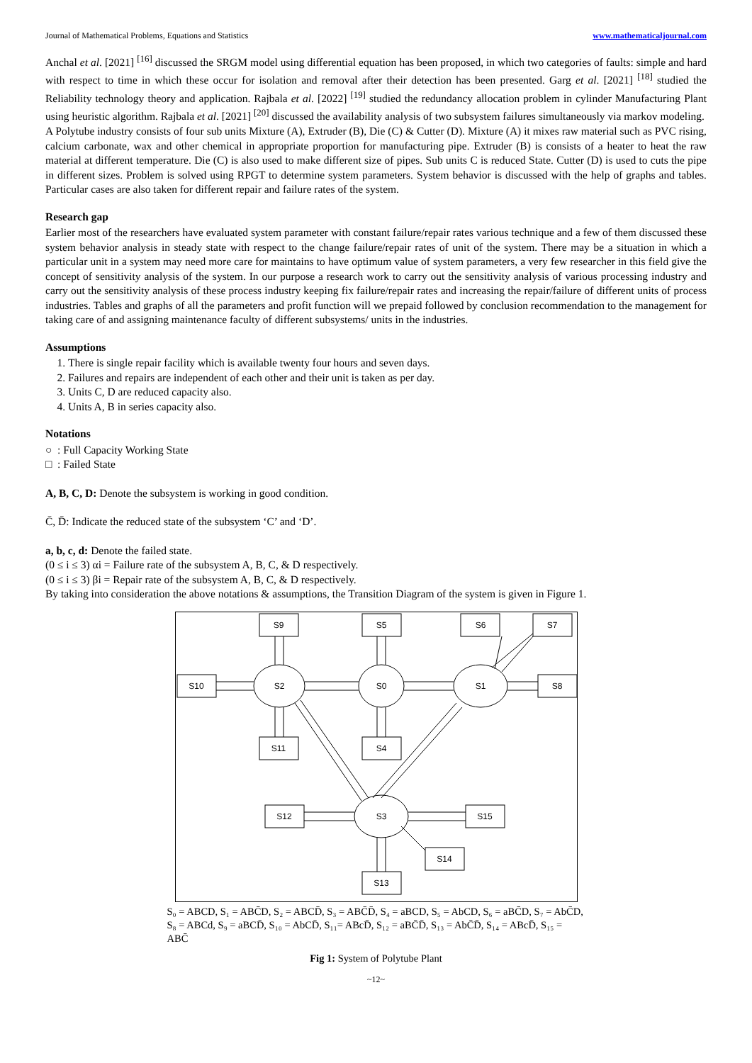Journal of Mathematical Problems, Equations and Statistics www.mathematicaljournal.com
Anchal et al. [2021] <sup>[16]</sup> discussed the SRGM model using differential equation has been proposed, in which two categories of faults: simple and hard with respect to time in which these occur for isolation and removal after their detection has been presented. Garg et al. [2021] <sup>[18]</sup> studied the Reliability technology theory and application. Rajbala et al. [2022] <sup>[19]</sup> studied the redundancy allocation problem in cylinder Manufacturing Plant using heuristic algorithm. Rajbala et al. [2021] <sup>[20]</sup> discussed the availability analysis of two subsystem failures simultaneously via markov modeling.
A Polytube industry consists of four sub units Mixture (A), Extruder (B), Die (C) & Cutter (D). Mixture (A) it mixes raw material such as PVC rising, calcium carbonate, wax and other chemical in appropriate proportion for manufacturing pipe. Extruder (B) is consists of a heater to heat the raw material at different temperature. Die (C) is also used to make different size of pipes. Sub units C is reduced State. Cutter (D) is used to cuts the pipe in different sizes. Problem is solved using RPGT to determine system parameters. System behavior is discussed with the help of graphs and tables. Particular cases are also taken for different repair and failure rates of the system.
Research gap
Earlier most of the researchers have evaluated system parameter with constant failure/repair rates various technique and a few of them discussed these system behavior analysis in steady state with respect to the change failure/repair rates of unit of the system. There may be a situation in which a particular unit in a system may need more care for maintains to have optimum value of system parameters, a very few researcher in this field give the concept of sensitivity analysis of the system. In our purpose a research work to carry out the sensitivity analysis of various processing industry and carry out the sensitivity analysis of these process industry keeping fix failure/repair rates and increasing the repair/failure of different units of process industries. Tables and graphs of all the parameters and profit function will we prepaid followed by conclusion recommendation to the management for taking care of and assigning maintenance faculty of different subsystems/ units in the industries.
Assumptions
1. There is single repair facility which is available twenty four hours and seven days.
2. Failures and repairs are independent of each other and their unit is taken as per day.
3. Units C, D are reduced capacity also.
4. Units A, B in series capacity also.
Notations
○ : Full Capacity Working State
□ : Failed State
A, B, C, D: Denote the subsystem is working in good condition.
C̄, D̄: Indicate the reduced state of the subsystem ‘C’ and ‘D’.
a, b, c, d: Denote the failed state.
(0 ≤ i ≤ 3) αi = Failure rate of the subsystem A, B, C, & D respectively.
(0 ≤ i ≤ 3) βi = Repair rate of the subsystem A, B, C, & D respectively.
By taking into consideration the above notations & assumptions, the Transition Diagram of the system is given in Figure 1.
S2
S0
S1
S3
S9
S5
S6
S7
S10
S8
S11
S4
S12
S15
S14
S13
S₀ = ABCD, S₁ = ABC̄D, S₂ = ABCD̄, S₃ = ABC̄D̄, S₄ = aBCD, S₅ = AbCD, S₆ = aBC̄D, S₇ = AbC̄D, S₈ = ABCd, S₉ = aBCD̄, S₁₀ = AbCD̄, S₁₁= ABcD̄, S₁₂ = aBC̄D̄, S₁₃ = AbC̄D̄, S₁₄ = ABcD̄, S₁₅ = ABC̄
Fig 1: System of Polytube Plant
~12~